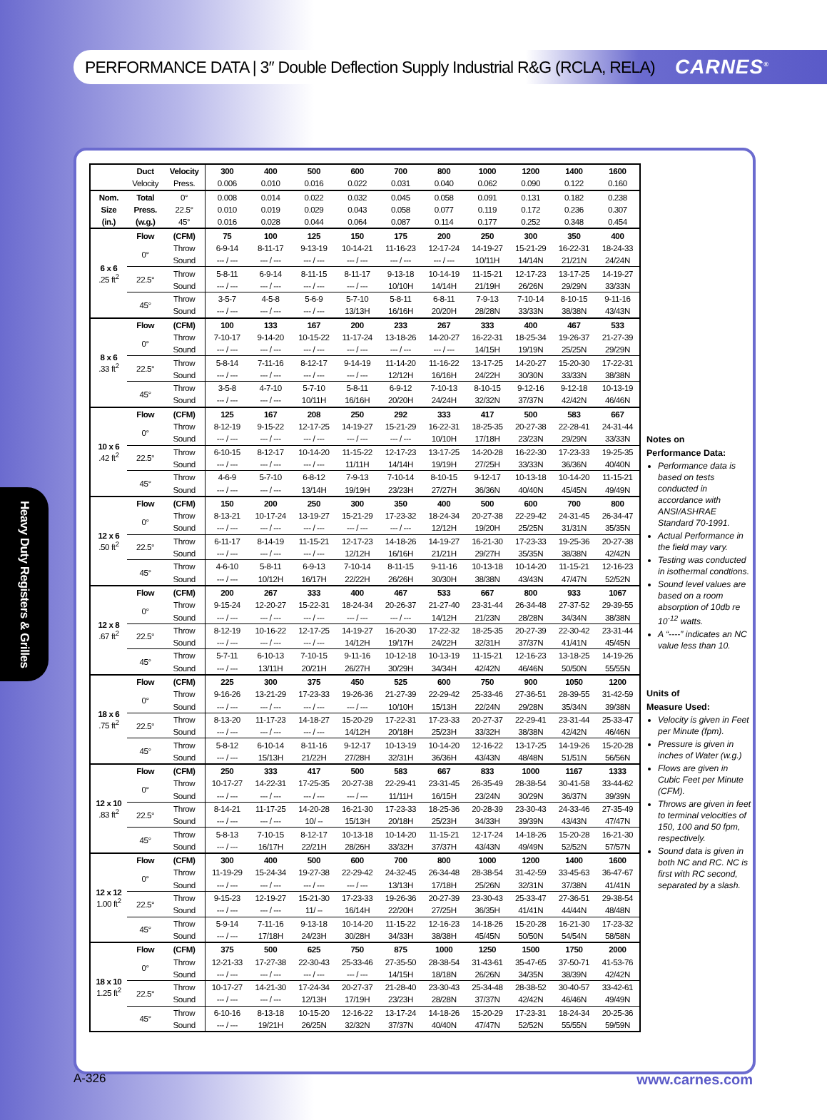PERFORMANCE DATA | 3″ Double Deflection Supply Industrial R&G (RCLA, RELA)
CARNES<sup>®</sup>
Heavy Duty Registers & Grilles
| | Duct | Velocity | 300 | 400 | 500 | 600 | 700 | 800 | 1000 | 1200 | 1400 | 1600 |
| --- | --- | --- | --- | --- | --- | --- | --- | --- | --- | --- | --- | --- |
| | Velocity | Press. | 0.006 | 0.010 | 0.016 | 0.022 | 0.031 | 0.040 | 0.062 | 0.090 | 0.122 | 0.160 |
| Nom. | Total | 0° | 0.008 | 0.014 | 0.022 | 0.032 | 0.045 | 0.058 | 0.091 | 0.131 | 0.182 | 0.238 |
| Size | Press. | 22.5° | 0.010 | 0.019 | 0.029 | 0.043 | 0.058 | 0.077 | 0.119 | 0.172 | 0.236 | 0.307 |
| (in.) | (w.g.) | 45° | 0.016 | 0.028 | 0.044 | 0.064 | 0.087 | 0.114 | 0.177 | 0.252 | 0.348 | 0.454 |
| 6 x 6 .25 ft<sup>2</sup> | Flow | (CFM) | 75 | 100 | 125 | 150 | 175 | 200 | 250 | 300 | 350 | 400 |
| | 0° | Throw | 6-9-14 | 8-11-17 | 9-13-19 | 10-14-21 | 11-16-23 | 12-17-24 | 14-19-27 | 15-21-29 | 16-22-31 | 18-24-33 |
| | | Sound | --- / --- | --- / --- | --- / --- | --- / --- | --- / --- | --- / --- | 10/11H | 14/14N | 21/21N | 24/24N |
| | 22.5° | Throw | 5-8-11 | 6-9-14 | 8-11-15 | 8-11-17 | 9-13-18 | 10-14-19 | 11-15-21 | 12-17-23 | 13-17-25 | 14-19-27 |
| | | Sound | --- / --- | --- / --- | --- / --- | --- / --- | 10/10H | 14/14H | 21/19H | 26/26N | 29/29N | 33/33N |
| | 45° | Throw | 3-5-7 | 4-5-8 | 5-6-9 | 5-7-10 | 5-8-11 | 6-8-11 | 7-9-13 | 7-10-14 | 8-10-15 | 9-11-16 |
| | | Sound | --- / --- | --- / --- | --- / --- | 13/13H | 16/16H | 20/20H | 28/28N | 33/33N | 38/38N | 43/43N |
| 8 x 6 .33 ft<sup>2</sup> | Flow | (CFM) | 100 | 133 | 167 | 200 | 233 | 267 | 333 | 400 | 467 | 533 |
| | 0° | Throw | 7-10-17 | 9-14-20 | 10-15-22 | 11-17-24 | 13-18-26 | 14-20-27 | 16-22-31 | 18-25-34 | 19-26-37 | 21-27-39 |
| | | Sound | --- / --- | --- / --- | --- / --- | --- / --- | --- / --- | --- / --- | 14/15H | 19/19N | 25/25N | 29/29N |
| | 22.5° | Throw | 5-8-14 | 7-11-16 | 8-12-17 | 9-14-19 | 11-14-20 | 11-16-22 | 13-17-25 | 14-20-27 | 15-20-30 | 17-22-31 |
| | | Sound | --- / --- | --- / --- | --- / --- | --- / --- | 12/12H | 16/16H | 24/22H | 30/30N | 33/33N | 38/38N |
| | 45° | Throw | 3-5-8 | 4-7-10 | 5-7-10 | 5-8-11 | 6-9-12 | 7-10-13 | 8-10-15 | 9-12-16 | 9-12-18 | 10-13-19 |
| | | Sound | --- / --- | --- / --- | 10/11H | 16/16H | 20/20H | 24/24H | 32/32N | 37/37N | 42/42N | 46/46N |
| 10 x 6 .42 ft<sup>2</sup> | Flow | (CFM) | 125 | 167 | 208 | 250 | 292 | 333 | 417 | 500 | 583 | 667 |
| | 0° | Throw | 8-12-19 | 9-15-22 | 12-17-25 | 14-19-27 | 15-21-29 | 16-22-31 | 18-25-35 | 20-27-38 | 22-28-41 | 24-31-44 |
| | | Sound | --- / --- | --- / --- | --- / --- | --- / --- | --- / --- | 10/10H | 17/18H | 23/23N | 29/29N | 33/33N |
| | 22.5° | Throw | 6-10-15 | 8-12-17 | 10-14-20 | 11-15-22 | 12-17-23 | 13-17-25 | 14-20-28 | 16-22-30 | 17-23-33 | 19-25-35 |
| | | Sound | --- / --- | --- / --- | --- / --- | 11/11H | 14/14H | 19/19H | 27/25H | 33/33N | 36/36N | 40/40N |
| | 45° | Throw | 4-6-9 | 5-7-10 | 6-8-12 | 7-9-13 | 7-10-14 | 8-10-15 | 9-12-17 | 10-13-18 | 10-14-20 | 11-15-21 |
| | | Sound | --- / --- | --- / --- | 13/14H | 19/19H | 23/23H | 27/27H | 36/36N | 40/40N | 45/45N | 49/49N |
| 12 x 6 .50 ft<sup>2</sup> | Flow | (CFM) | 150 | 200 | 250 | 300 | 350 | 400 | 500 | 600 | 700 | 800 |
| | 0° | Throw | 8-13-21 | 10-17-24 | 13-19-27 | 15-21-29 | 17-23-32 | 18-24-34 | 20-27-38 | 22-29-42 | 24-31-45 | 26-34-47 |
| | | Sound | --- / --- | --- / --- | --- / --- | --- / --- | --- / --- | 12/12H | 19/20H | 25/25N | 31/31N | 35/35N |
| | 22.5° | Throw | 6-11-17 | 8-14-19 | 11-15-21 | 12-17-23 | 14-18-26 | 14-19-27 | 16-21-30 | 17-23-33 | 19-25-36 | 20-27-38 |
| | | Sound | --- / --- | --- / --- | --- / --- | 12/12H | 16/16H | 21/21H | 29/27H | 35/35N | 38/38N | 42/42N |
| | 45° | Throw | 4-6-10 | 5-8-11 | 6-9-13 | 7-10-14 | 8-11-15 | 9-11-16 | 10-13-18 | 10-14-20 | 11-15-21 | 12-16-23 |
| | | Sound | --- / --- | 10/12H | 16/17H | 22/22H | 26/26H | 30/30H | 38/38N | 43/43N | 47/47N | 52/52N |
| 12 x 8 .67 ft<sup>2</sup> | Flow | (CFM) | 200 | 267 | 333 | 400 | 467 | 533 | 667 | 800 | 933 | 1067 |
| | 0° | Throw | 9-15-24 | 12-20-27 | 15-22-31 | 18-24-34 | 20-26-37 | 21-27-40 | 23-31-44 | 26-34-48 | 27-37-52 | 29-39-55 |
| | | Sound | --- / --- | --- / --- | --- / --- | --- / --- | --- / --- | 14/12H | 21/23N | 28/28N | 34/34N | 38/38N |
| | 22.5° | Throw | 8-12-19 | 10-16-22 | 12-17-25 | 14-19-27 | 16-20-30 | 17-22-32 | 18-25-35 | 20-27-39 | 22-30-42 | 23-31-44 |
| | | Sound | --- / --- | --- / --- | --- / --- | 14/12H | 19/17H | 24/22H | 32/31H | 37/37N | 41/41N | 45/45N |
| | 45° | Throw | 5-7-11 | 6-10-13 | 7-10-15 | 9-11-16 | 10-12-18 | 10-13-19 | 11-15-21 | 12-16-23 | 13-18-25 | 14-19-26 |
| | | Sound | --- / --- | 13/11H | 20/21H | 26/27H | 30/29H | 34/34H | 42/42N | 46/46N | 50/50N | 55/55N |
| 18 x 6 .75 ft<sup>2</sup> | Flow | (CFM) | 225 | 300 | 375 | 450 | 525 | 600 | 750 | 900 | 1050 | 1200 |
| | 0° | Throw | 9-16-26 | 13-21-29 | 17-23-33 | 19-26-36 | 21-27-39 | 22-29-42 | 25-33-46 | 27-36-51 | 28-39-55 | 31-42-59 |
| | | Sound | --- / --- | --- / --- | --- / --- | --- / --- | 10/10H | 15/13H | 22/24N | 29/28N | 35/34N | 39/38N |
| | 22.5° | Throw | 8-13-20 | 11-17-23 | 14-18-27 | 15-20-29 | 17-22-31 | 17-23-33 | 20-27-37 | 22-29-41 | 23-31-44 | 25-33-47 |
| | | Sound | --- / --- | --- / --- | --- / --- | 14/12H | 20/18H | 25/23H | 33/32H | 38/38N | 42/42N | 46/46N |
| | 45° | Throw | 5-8-12 | 6-10-14 | 8-11-16 | 9-12-17 | 10-13-19 | 10-14-20 | 12-16-22 | 13-17-25 | 14-19-26 | 15-20-28 |
| | | Sound | --- / --- | 15/13H | 21/22H | 27/28H | 32/31H | 36/36H | 43/43N | 48/48N | 51/51N | 56/56N |
| 12 x 10 .83 ft<sup>2</sup> | Flow | (CFM) | 250 | 333 | 417 | 500 | 583 | 667 | 833 | 1000 | 1167 | 1333 |
| | 0° | Throw | 10-17-27 | 14-22-31 | 17-25-35 | 20-27-38 | 22-29-41 | 23-31-45 | 26-35-49 | 28-38-54 | 30-41-58 | 33-44-62 |
| | | Sound | --- / --- | --- / --- | --- / --- | --- / --- | 11/11H | 16/15H | 23/24N | 30/29N | 36/37N | 39/39N |
| | 22.5° | Throw | 8-14-21 | 11-17-25 | 14-20-28 | 16-21-30 | 17-23-33 | 18-25-36 | 20-28-39 | 23-30-43 | 24-33-46 | 27-35-49 |
| | | Sound | --- / --- | --- / --- | 10/ -- | 15/13H | 20/18H | 25/23H | 34/33H | 39/39N | 43/43N | 47/47N |
| | 45° | Throw | 5-8-13 | 7-10-15 | 8-12-17 | 10-13-18 | 10-14-20 | 11-15-21 | 12-17-24 | 14-18-26 | 15-20-28 | 16-21-30 |
| | | Sound | --- / --- | 16/17H | 22/21H | 28/26H | 33/32H | 37/37H | 43/43N | 49/49N | 52/52N | 57/57N |
| 12 x 12 1.00 ft<sup>2</sup> | Flow | (CFM) | 300 | 400 | 500 | 600 | 700 | 800 | 1000 | 1200 | 1400 | 1600 |
| | 0° | Throw | 11-19-29 | 15-24-34 | 19-27-38 | 22-29-42 | 24-32-45 | 26-34-48 | 28-38-54 | 31-42-59 | 33-45-63 | 36-47-67 |
| | | Sound | --- / --- | --- / --- | --- / --- | --- / --- | 13/13H | 17/18H | 25/26N | 32/31N | 37/38N | 41/41N |
| | 22.5° | Throw | 9-15-23 | 12-19-27 | 15-21-30 | 17-23-33 | 19-26-36 | 20-27-39 | 23-30-43 | 25-33-47 | 27-36-51 | 29-38-54 |
| | | Sound | --- / --- | --- / --- | 11/ -- | 16/14H | 22/20H | 27/25H | 36/35H | 41/41N | 44/44N | 48/48N |
| | 45° | Throw | 5-9-14 | 7-11-16 | 9-13-18 | 10-14-20 | 11-15-22 | 12-16-23 | 14-18-26 | 15-20-28 | 16-21-30 | 17-23-32 |
| | | Sound | --- / --- | 17/18H | 24/23H | 30/28H | 34/33H | 38/38H | 45/45N | 50/50N | 54/54N | 58/58N |
| 18 x 10 1.25 ft<sup>2</sup> | Flow | (CFM) | 375 | 500 | 625 | 750 | 875 | 1000 | 1250 | 1500 | 1750 | 2000 |
| | 0° | Throw | 12-21-33 | 17-27-38 | 22-30-43 | 25-33-46 | 27-35-50 | 28-38-54 | 31-43-61 | 35-47-65 | 37-50-71 | 41-53-76 |
| | | Sound | --- / --- | --- / --- | --- / --- | --- / --- | 14/15H | 18/18N | 26/26N | 34/35N | 38/39N | 42/42N |
| | 22.5° | Throw | 10-17-27 | 14-21-30 | 17-24-34 | 20-27-37 | 21-28-40 | 23-30-43 | 25-34-48 | 28-38-52 | 30-40-57 | 33-42-61 |
| | | Sound | --- / --- | --- / --- | 12/13H | 17/19H | 23/23H | 28/28N | 37/37N | 42/42N | 46/46N | 49/49N |
| | 45° | Throw | 6-10-16 | 8-13-18 | 10-15-20 | 12-16-22 | 13-17-24 | 14-18-26 | 15-20-29 | 17-23-31 | 18-24-34 | 20-25-36 |
| | | Sound | --- / --- | 19/21H | 26/25N | 32/32N | 37/37N | 40/40N | 47/47N | 52/52N | 55/55N | 59/59N |
Notes on
Performance Data:
Performance data is based on tests conducted in accordance with ANSI/ASHRAE Standard 70-1991.
Actual Performance in the field may vary.
Testing was conducted in isothermal condtions.
Sound level values are based on a room absorption of 10db re 10<sup>-12</sup> watts.
A “----” indicates an NC value less than 10.
Units of
Measure Used:
Velocity is given in Feet per Minute (fpm).
Pressure is given in inches of Water (w.g.)
Flows are given in Cubic Feet per Minute (CFM).
Throws are given in feet to terminal velocities of 150, 100 and 50 fpm, respectively.
Sound data is given in both NC and RC. NC is first with RC second, separated by a slash.
A-326 www.carnes.com